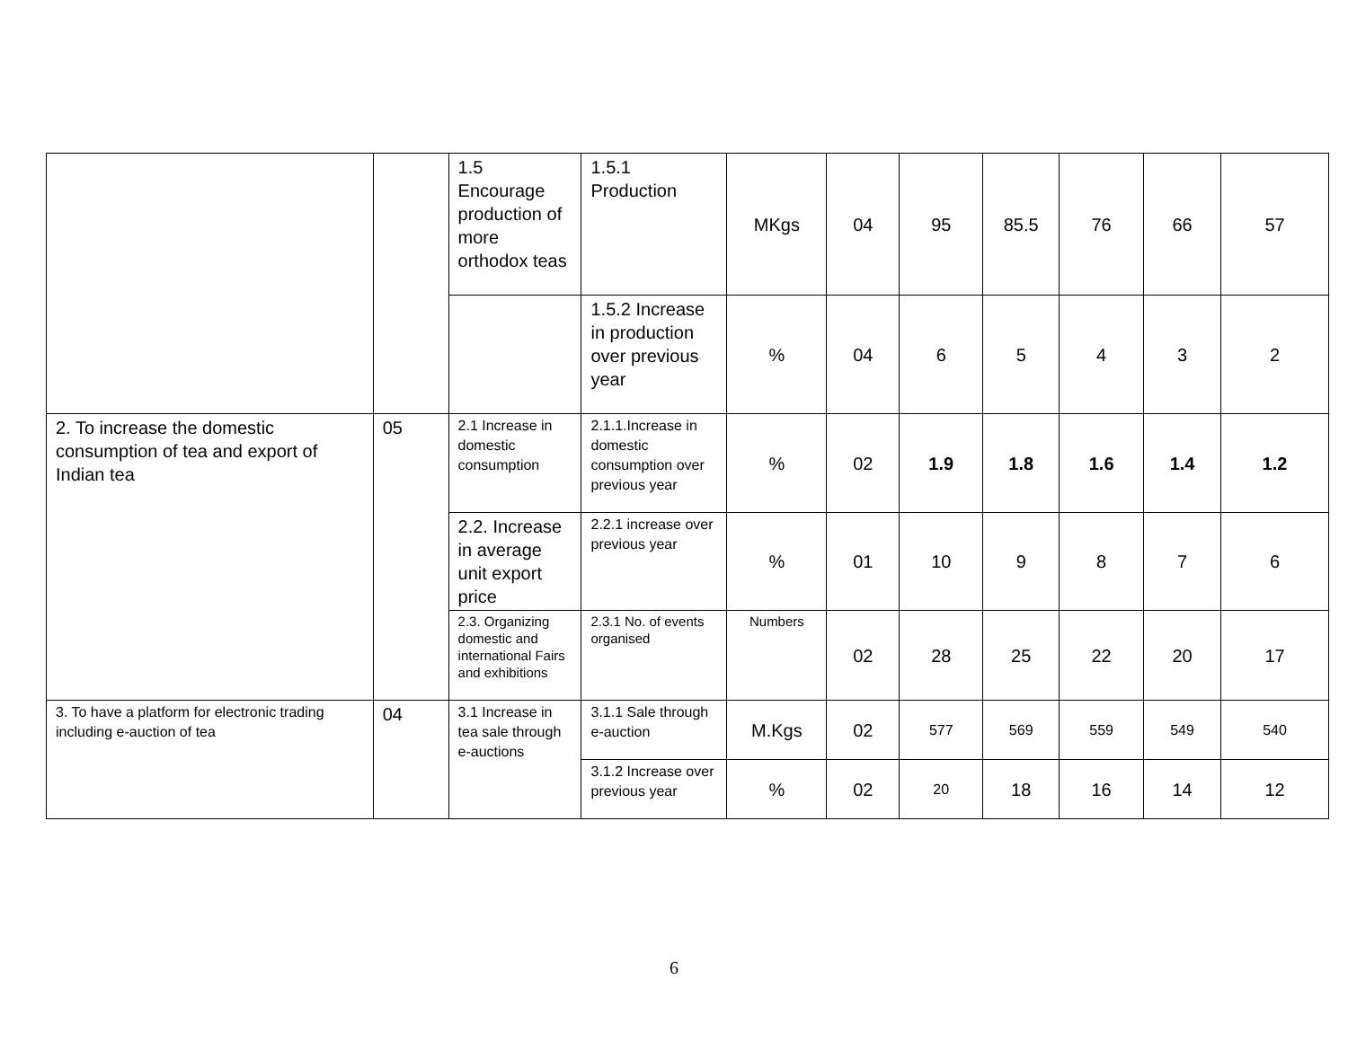| | | 1.5 Encourage production of more orthodox teas | 1.5.1 Production | MKgs | 04 | 95 | 85.5 | 76 | 66 | 57 |
| | | | 1.5.2 Increase in production over previous year | % | 04 | 6 | 5 | 4 | 3 | 2 |
| 2. To increase the domestic consumption of tea and export of Indian tea | 05 | 2.1 Increase in domestic consumption | 2.1.1.Increase in domestic consumption over previous year | % | 02 | 1.9 | 1.8 | 1.6 | 1.4 | 1.2 |
| | | 2.2. Increase in average unit export price | 2.2.1 increase over previous year | % | 01 | 10 | 9 | 8 | 7 | 6 |
| | | 2.3. Organizing domestic and international Fairs and exhibitions | 2.3.1 No. of events organised | Numbers | 02 | 28 | 25 | 22 | 20 | 17 |
| 3. To have a platform for electronic trading including e-auction of tea | 04 | 3.1 Increase in tea sale through e-auctions | 3.1.1 Sale through e-auction | M.Kgs | 02 | 577 | 569 | 559 | 549 | 540 |
| | | | 3.1.2 Increase over previous year | % | 02 | 20 | 18 | 16 | 14 | 12 |
6